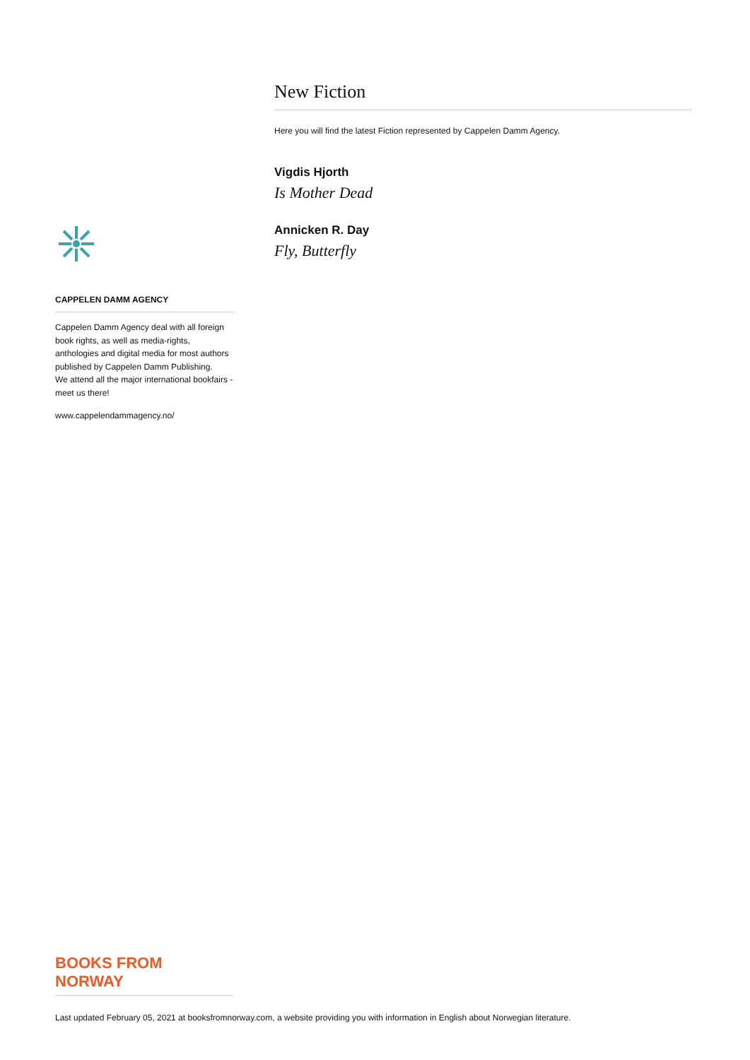CAPPELEN DAMM AGENCY
Cappelen Damm Agency deal with all foreign book rights, as well as media-rights, anthologies and digital media for most authors published by Cappelen Damm Publishing.
We attend all the major international bookfairs - meet us there!
www.cappelendammagency.no/
New Fiction
Here you will find the latest Fiction represented by Cappelen Damm Agency.
Vigdis Hjorth
Is Mother Dead
Annicken R. Day
Fly, Butterfly
BOOKS FROM
NORWAY
Last updated February 05, 2021 at booksfromnorway.com, a website providing you with information in English about Norwegian literature.